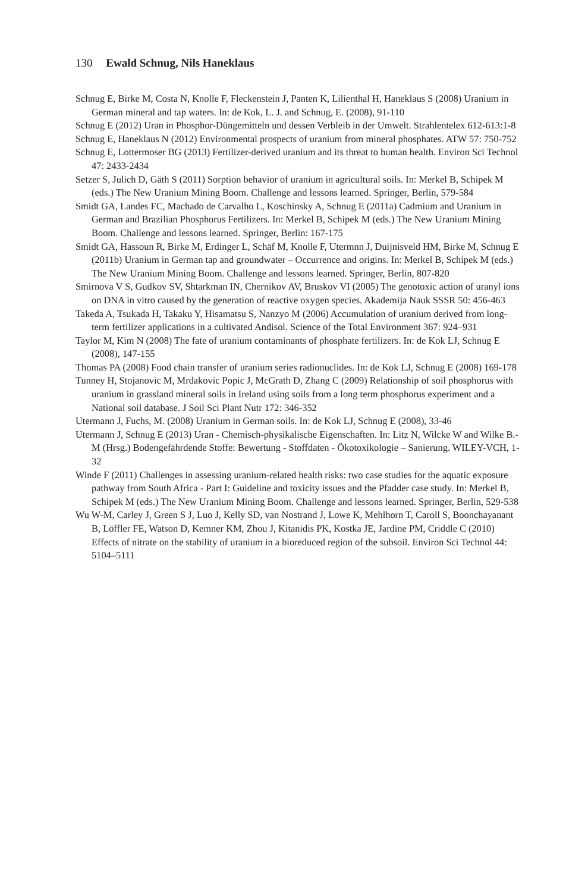130 Ewald Schnug, Nils Haneklaus
Schnug E, Birke M, Costa N, Knolle F, Fleckenstein J, Panten K, Lilienthal H, Haneklaus S (2008) Uranium in German mineral and tap waters. In: de Kok, L. J. and Schnug, E. (2008), 91-110
Schnug E (2012) Uran in Phosphor-Düngemitteln und dessen Verbleib in der Umwelt. Strahlentelex 612-613:1-8
Schnug E, Haneklaus N (2012) Environmental prospects of uranium from mineral phosphates. ATW 57: 750-752
Schnug E, Lottermoser BG (2013) Fertilizer-derived uranium and its threat to human health. Environ Sci Technol 47: 2433-2434
Setzer S, Julich D, Gäth S (2011) Sorption behavior of uranium in agricultural soils. In: Merkel B, Schipek M (eds.) The New Uranium Mining Boom. Challenge and lessons learned. Springer, Berlin, 579-584
Smidt GA, Landes FC, Machado de Carvalho L, Koschinsky A, Schnug E (2011a) Cadmium and Uranium in German and Brazilian Phosphorus Fertilizers. In: Merkel B, Schipek M (eds.) The New Uranium Mining Boom. Challenge and lessons learned. Springer, Berlin: 167-175
Smidt GA, Hassoun R, Birke M, Erdinger L, Schäf M, Knolle F, Utermnn J, Duijnisveld HM, Birke M, Schnug E (2011b) Uranium in German tap and groundwater – Occurrence and origins. In: Merkel B, Schipek M (eds.) The New Uranium Mining Boom. Challenge and lessons learned. Springer, Berlin, 807-820
Smirnova V S, Gudkov SV, Shtarkman IN, Chernikov AV, Bruskov VI (2005) The genotoxic action of uranyl ions on DNA in vitro caused by the generation of reactive oxygen species. Akademija Nauk SSSR 50: 456-463
Takeda A, Tsukada H, Takaku Y, Hisamatsu S, Nanzyo M (2006) Accumulation of uranium derived from long-term fertilizer applications in a cultivated Andisol. Science of the Total Environment 367: 924–931
Taylor M, Kim N (2008) The fate of uranium contaminants of phosphate fertilizers. In: de Kok LJ, Schnug E (2008), 147-155
Thomas PA (2008) Food chain transfer of uranium series radionuclides. In: de Kok LJ, Schnug E (2008) 169-178
Tunney H, Stojanovic M, Mrdakovic Popic J, McGrath D, Zhang C (2009) Relationship of soil phosphorus with uranium in grassland mineral soils in Ireland using soils from a long term phosphorus experiment and a National soil database. J Soil Sci Plant Nutr 172: 346-352
Utermann J, Fuchs, M. (2008) Uranium in German soils. In: de Kok LJ, Schnug E (2008), 33-46
Utermann J, Schnug E (2013) Uran - Chemisch-physikalische Eigenschaften. In: Litz N, Wilcke W and Wilke B.-M (Hrsg.) Bodengefährdende Stoffe: Bewertung - Stoffdaten - Ökotoxikologie – Sanierung. WILEY-VCH, 1-32
Winde F (2011) Challenges in assessing uranium-related health risks: two case studies for the aquatic exposure pathway from South Africa - Part I: Guideline and toxicity issues and the Pfadder case study. In: Merkel B, Schipek M (eds.) The New Uranium Mining Boom. Challenge and lessons learned. Springer, Berlin, 529-538
Wu W-M, Carley J, Green S J, Luo J, Kelly SD, van Nostrand J, Lowe K, Mehlhorn T, Caroll S, Boonchayanant B, Löffler FE, Watson D, Kemner KM, Zhou J, Kitanidis PK, Kostka JE, Jardine PM, Criddle C (2010) Effects of nitrate on the stability of uranium in a bioreduced region of the subsoil. Environ Sci Technol 44: 5104–5111